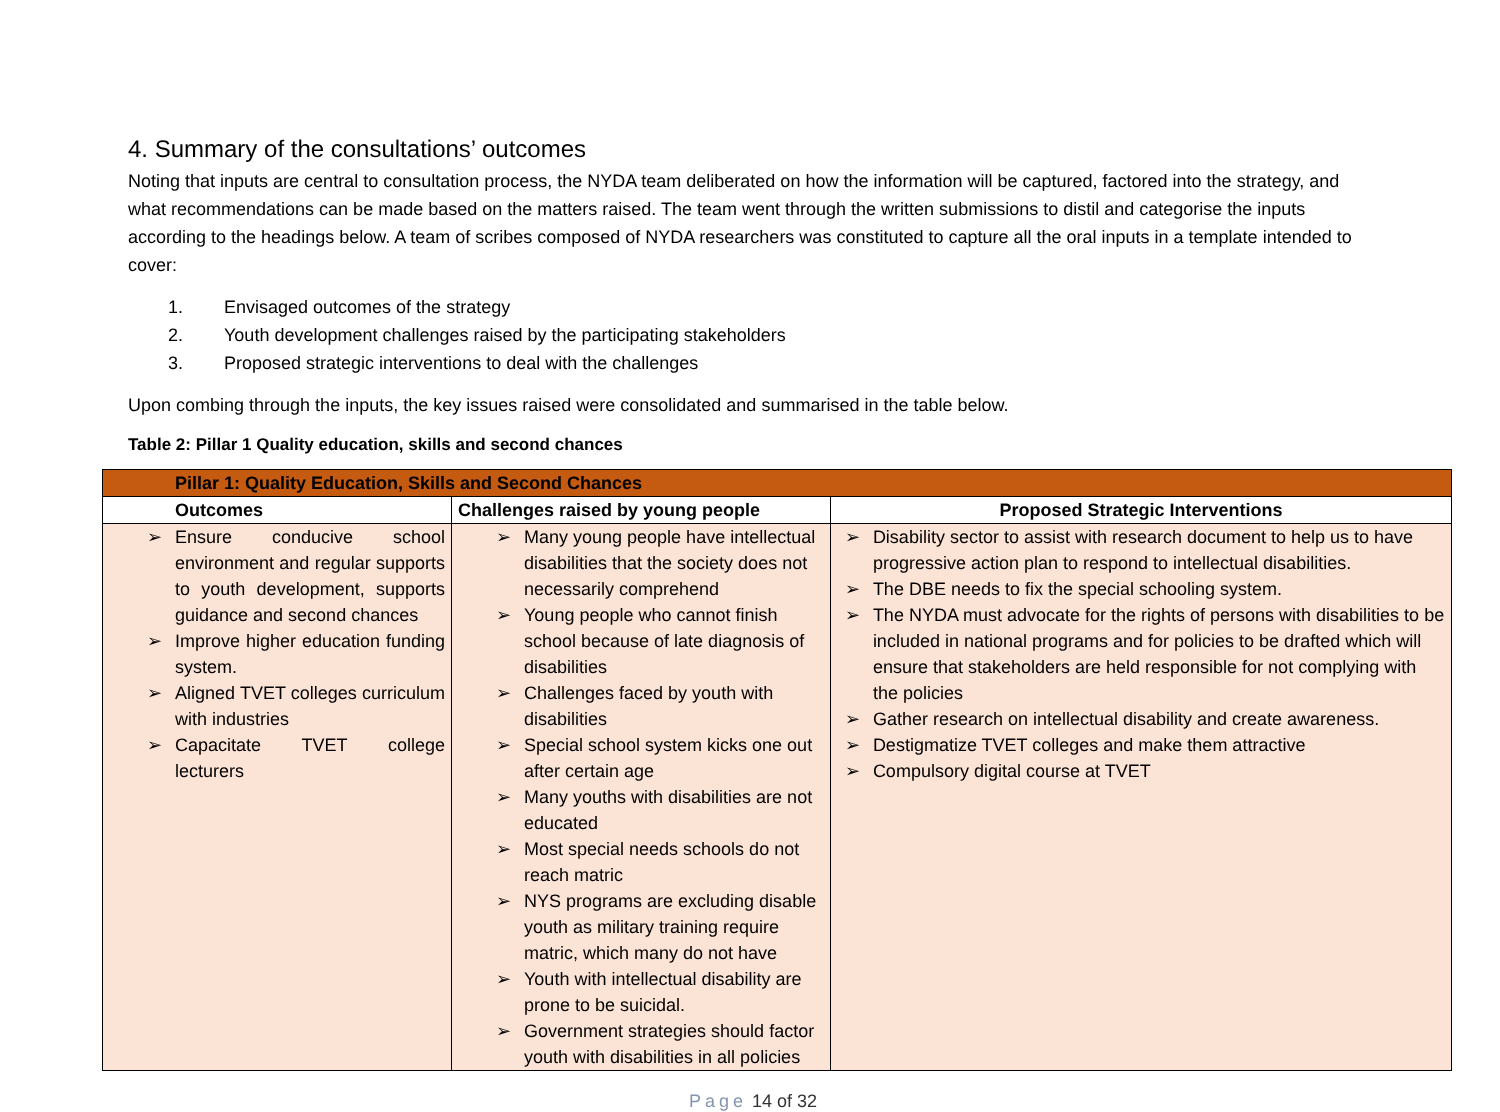4. Summary of the consultations’ outcomes
Noting that inputs are central to consultation process, the NYDA team deliberated on how the information will be captured, factored into the strategy, and what recommendations can be made based on the matters raised. The team went through the written submissions to distil and categorise the inputs according to the headings below. A team of scribes composed of NYDA researchers was constituted to capture all the oral inputs in a template intended to cover:
1. Envisaged outcomes of the strategy
2. Youth development challenges raised by the participating stakeholders
3. Proposed strategic interventions to deal with the challenges
Upon combing through the inputs, the key issues raised were consolidated and summarised in the table below.
Table 2: Pillar 1 Quality education, skills and second chances
| Pillar 1: Quality Education, Skills and Second Chances | | |
| --- | --- | --- |
| Outcomes | Challenges raised by young people | Proposed Strategic Interventions |
| ➢ Ensure conducive school environment and regular supports to youth development, supports guidance and second chances ➢ Improve higher education funding system. ➢ Aligned TVET colleges curriculum with industries ➢ Capacitate TVET college lecturers | ➢ Many young people have intellectual disabilities that the society does not necessarily comprehend ➢ Young people who cannot finish school because of late diagnosis of disabilities ➢ Challenges faced by youth with disabilities ➢ Special school system kicks one out after certain age ➢ Many youths with disabilities are not educated ➢ Most special needs schools do not reach matric ➢ NYS programs are excluding disable youth as military training require matric, which many do not have ➢ Youth with intellectual disability are prone to be suicidal. ➢ Government strategies should factor youth with disabilities in all policies | ➢ Disability sector to assist with research document to help us to have progressive action plan to respond to intellectual disabilities. ➢ The DBE needs to fix the special schooling system. ➢ The NYDA must advocate for the rights of persons with disabilities to be included in national programs and for policies to be drafted which will ensure that stakeholders are held responsible for not complying with the policies ➢ Gather research on intellectual disability and create awareness. ➢ Destigmatize TVET colleges and make them attractive ➢ Compulsory digital course at TVET |
Page 14 of 32